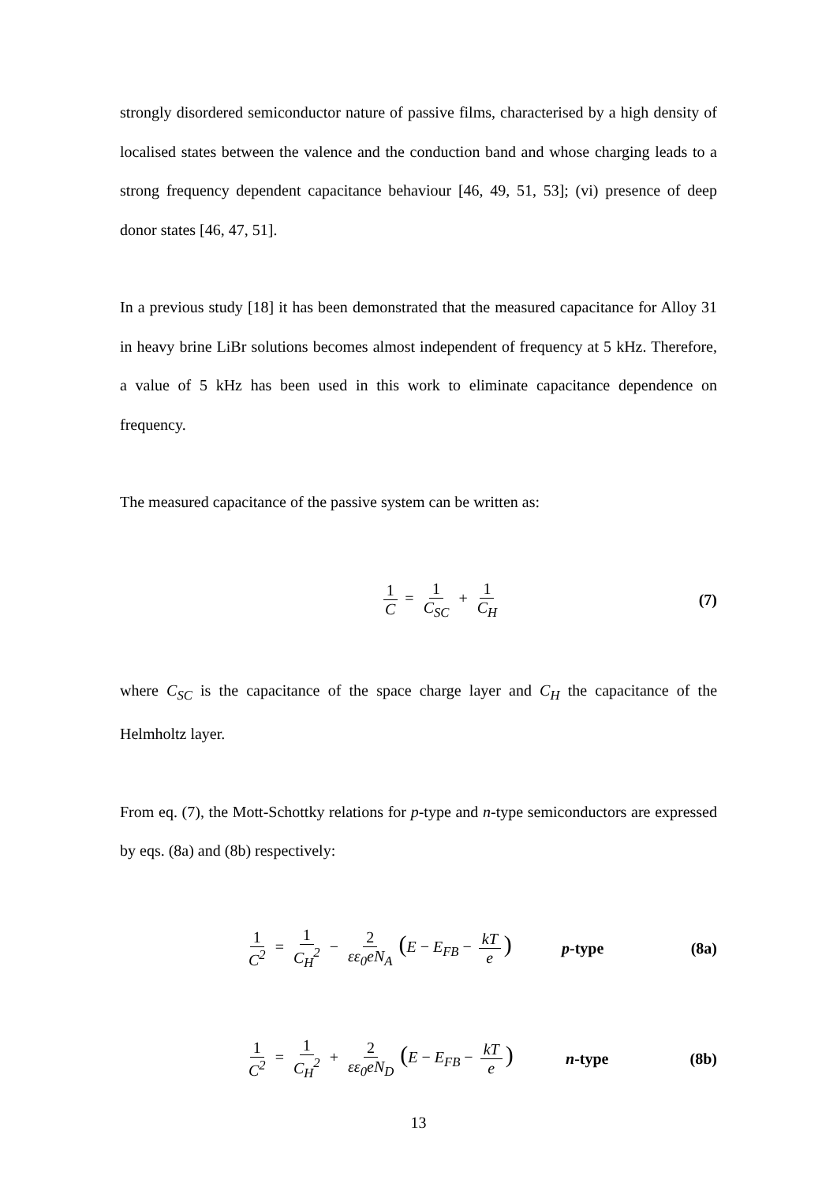strongly disordered semiconductor nature of passive films, characterised by a high density of localised states between the valence and the conduction band and whose charging leads to a strong frequency dependent capacitance behaviour [46, 49, 51, 53]; (vi) presence of deep donor states [46, 47, 51].
In a previous study [18] it has been demonstrated that the measured capacitance for Alloy 31 in heavy brine LiBr solutions becomes almost independent of frequency at 5 kHz. Therefore, a value of 5 kHz has been used in this work to eliminate capacitance dependence on frequency.
The measured capacitance of the passive system can be written as:
1 C = 1 C<sub>SC</sub> + 1 C<sub>H</sub> (7)
where C<sub>SC</sub> is the capacitance of the space charge layer and C<sub>H</sub> the capacitance of the Helmholtz layer.
From eq. (7), the Mott-Schottky relations for p-type and n-type semiconductors are expressed by eqs. (8a) and (8b) respectively:
1 C<sup>2</sup> = 1 C<sub>H</sub><sup>2</sup> − 2 εε<sub>0</sub>eN<sub>A</sub> (E − E<sub>FB</sub> − kT e)
p-type (8a)
1 C<sup>2</sup> = 1 C<sub>H</sub><sup>2</sup> + 2 εε<sub>0</sub>eN<sub>D</sub> (E − E<sub>FB</sub> − kT e)
n-type (8b)
13